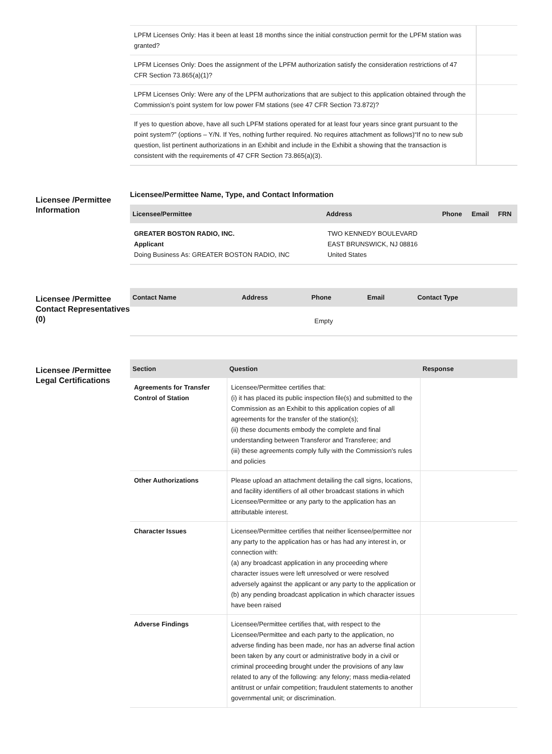| LPFM Licenses Only: Has it been at least 18 months since the initial construction permit for the LPFM station was granted? | |
| LPFM Licenses Only: Does the assignment of the LPFM authorization satisfy the consideration restrictions of 47 CFR Section 73.865(a)(1)? | |
| LPFM Licenses Only: Were any of the LPFM authorizations that are subject to this application obtained through the Commission’s point system for low power FM stations (see 47 CFR Section 73.872)? | |
| If yes to question above, have all such LPFM stations operated for at least four years since grant pursuant to the point system?” (options – Y/N. If Yes, nothing further required. No requires attachment as follows)“If no to new sub question, list pertinent authorizations in an Exhibit and include in the Exhibit a showing that the transaction is consistent with the requirements of 47 CFR Section 73.865(a)(3). | |
Licensee /Permittee Information
Licensee/Permittee Name, Type, and Contact Information
| Licensee/Permittee | Address | Phone | Email | FRN |
| --- | --- | --- | --- | --- |
| GREATER BOSTON RADIO, INC. Applicant Doing Business As: GREATER BOSTON RADIO, INC | TWO KENNEDY BOULEVARD EAST BRUNSWICK, NJ 08816 United States | | | |
Licensee /Permittee Contact Representatives (0)
| Contact Name | Address | Phone | Email | Contact Type |
| --- | --- | --- | --- | --- |
| Empty | | | | |
Licensee /Permittee Legal Certifications
| Section | Question | Response |
| --- | --- | --- |
| Agreements for Transfer Control of Station | Licensee/Permittee certifies that: (i) it has placed its public inspection file(s) and submitted to the Commission as an Exhibit to this application copies of all agreements for the transfer of the station(s); (ii) these documents embody the complete and final understanding between Transferor and Transferee; and (iii) these agreements comply fully with the Commission's rules and policies | |
| Other Authorizations | Please upload an attachment detailing the call signs, locations, and facility identifiers of all other broadcast stations in which Licensee/Permittee or any party to the application has an attributable interest. | |
| Character Issues | Licensee/Permittee certifies that neither licensee/permittee nor any party to the application has or has had any interest in, or connection with: (a) any broadcast application in any proceeding where character issues were left unresolved or were resolved adversely against the applicant or any party to the application or (b) any pending broadcast application in which character issues have been raised | |
| Adverse Findings | Licensee/Permittee certifies that, with respect to the Licensee/Permittee and each party to the application, no adverse finding has been made, nor has an adverse final action been taken by any court or administrative body in a civil or criminal proceeding brought under the provisions of any law related to any of the following: any felony; mass media-related antitrust or unfair competition; fraudulent statements to another governmental unit; or discrimination. | |